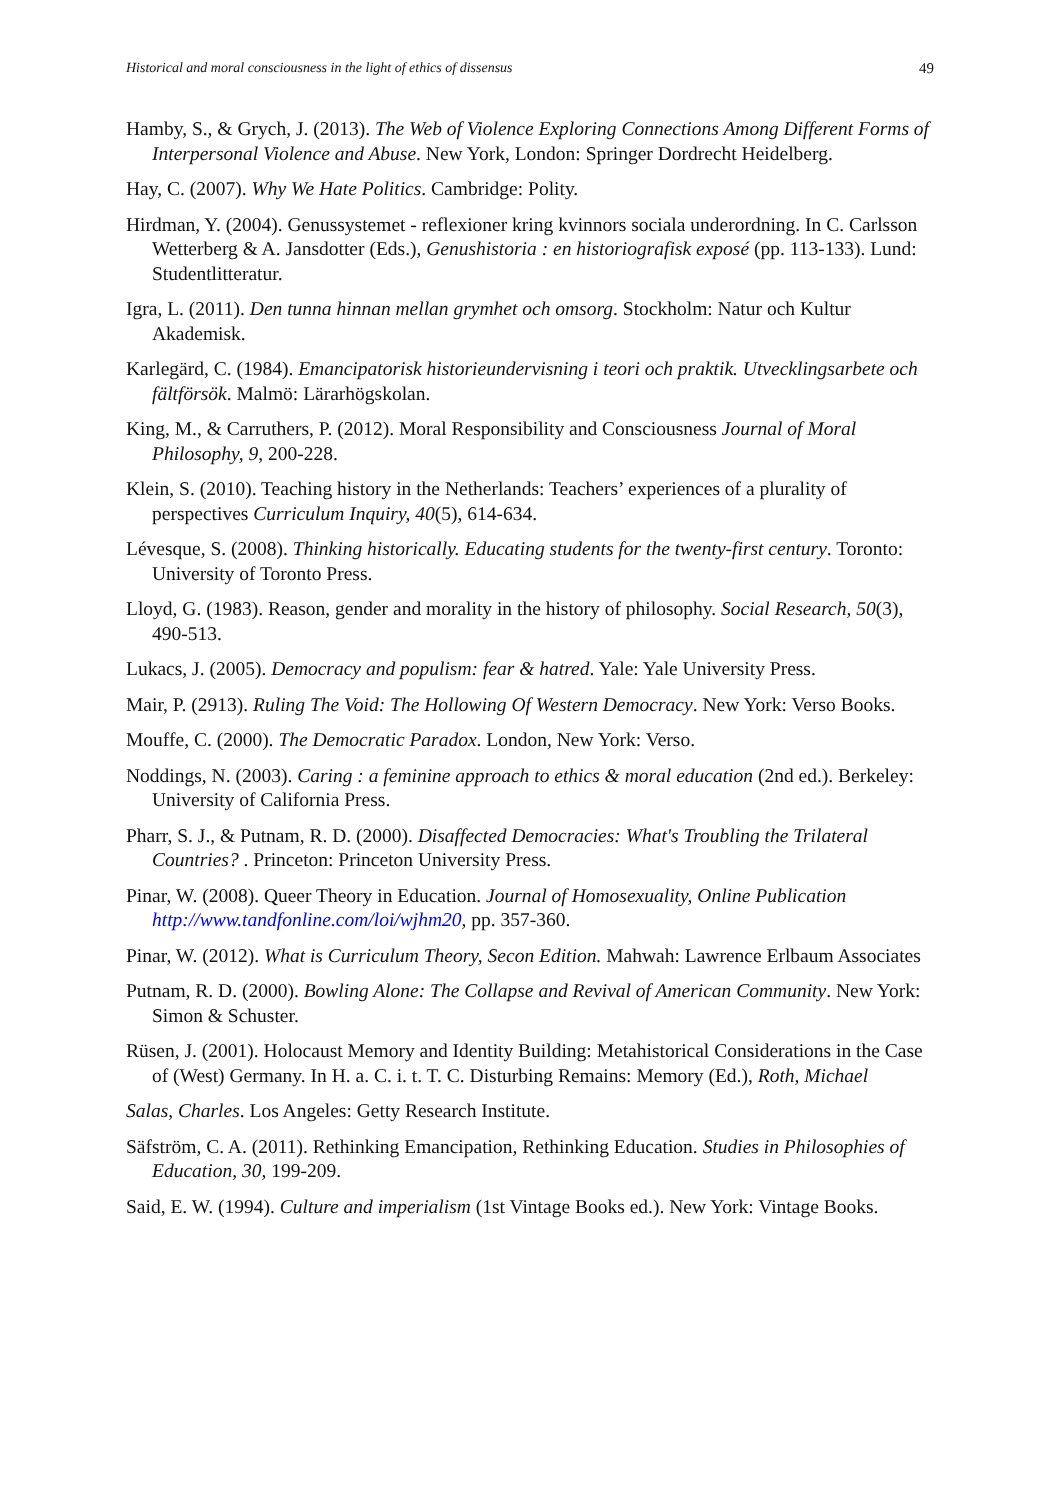Historical and moral consciousness in the light of ethics of dissensus 49
Hamby, S., & Grych, J. (2013). The Web of Violence Exploring Connections Among Different Forms of Interpersonal Violence and Abuse. New York, London: Springer Dordrecht Heidelberg.
Hay, C. (2007). Why We Hate Politics. Cambridge: Polity.
Hirdman, Y. (2004). Genussystemet - reflexioner kring kvinnors sociala underordning. In C. Carlsson Wetterberg & A. Jansdotter (Eds.), Genushistoria : en historiografisk exposé (pp. 113-133). Lund: Studentlitteratur.
Igra, L. (2011). Den tunna hinnan mellan grymhet och omsorg. Stockholm: Natur och Kultur Akademisk.
Karlegärd, C. (1984). Emancipatorisk historieundervisning i teori och praktik. Utvecklingsarbete och fältförsök. Malmö: Lärarhögskolan.
King, M., & Carruthers, P. (2012). Moral Responsibility and Consciousness Journal of Moral Philosophy, 9, 200-228.
Klein, S. (2010). Teaching history in the Netherlands: Teachers’ experiences of a plurality of perspectives Curriculum Inquiry, 40(5), 614-634.
Lévesque, S. (2008). Thinking historically. Educating students for the twenty-first century. Toronto: University of Toronto Press.
Lloyd, G. (1983). Reason, gender and morality in the history of philosophy. Social Research, 50(3), 490-513.
Lukacs, J. (2005). Democracy and populism: fear & hatred. Yale: Yale University Press.
Mair, P. (2913). Ruling The Void: The Hollowing Of Western Democracy. New York: Verso Books.
Mouffe, C. (2000). The Democratic Paradox. London, New York: Verso.
Noddings, N. (2003). Caring : a feminine approach to ethics & moral education (2nd ed.). Berkeley: University of California Press.
Pharr, S. J., & Putnam, R. D. (2000). Disaffected Democracies: What's Troubling the Trilateral Countries? . Princeton: Princeton University Press.
Pinar, W. (2008). Queer Theory in Education. Journal of Homosexuality, Online Publication http://www.tandfonline.com/loi/wjhm20, pp. 357-360.
Pinar, W. (2012). What is Curriculum Theory, Secon Edition. Mahwah: Lawrence Erlbaum Associates
Putnam, R. D. (2000). Bowling Alone: The Collapse and Revival of American Community. New York: Simon & Schuster.
Rüsen, J. (2001). Holocaust Memory and Identity Building: Metahistorical Considerations in the Case of (West) Germany. In H. a. C. i. t. T. C. Disturbing Remains: Memory (Ed.), Roth, Michael
Salas, Charles. Los Angeles: Getty Research Institute.
Säfström, C. A. (2011). Rethinking Emancipation, Rethinking Education. Studies in Philosophies of Education, 30, 199-209.
Said, E. W. (1994). Culture and imperialism (1st Vintage Books ed.). New York: Vintage Books.